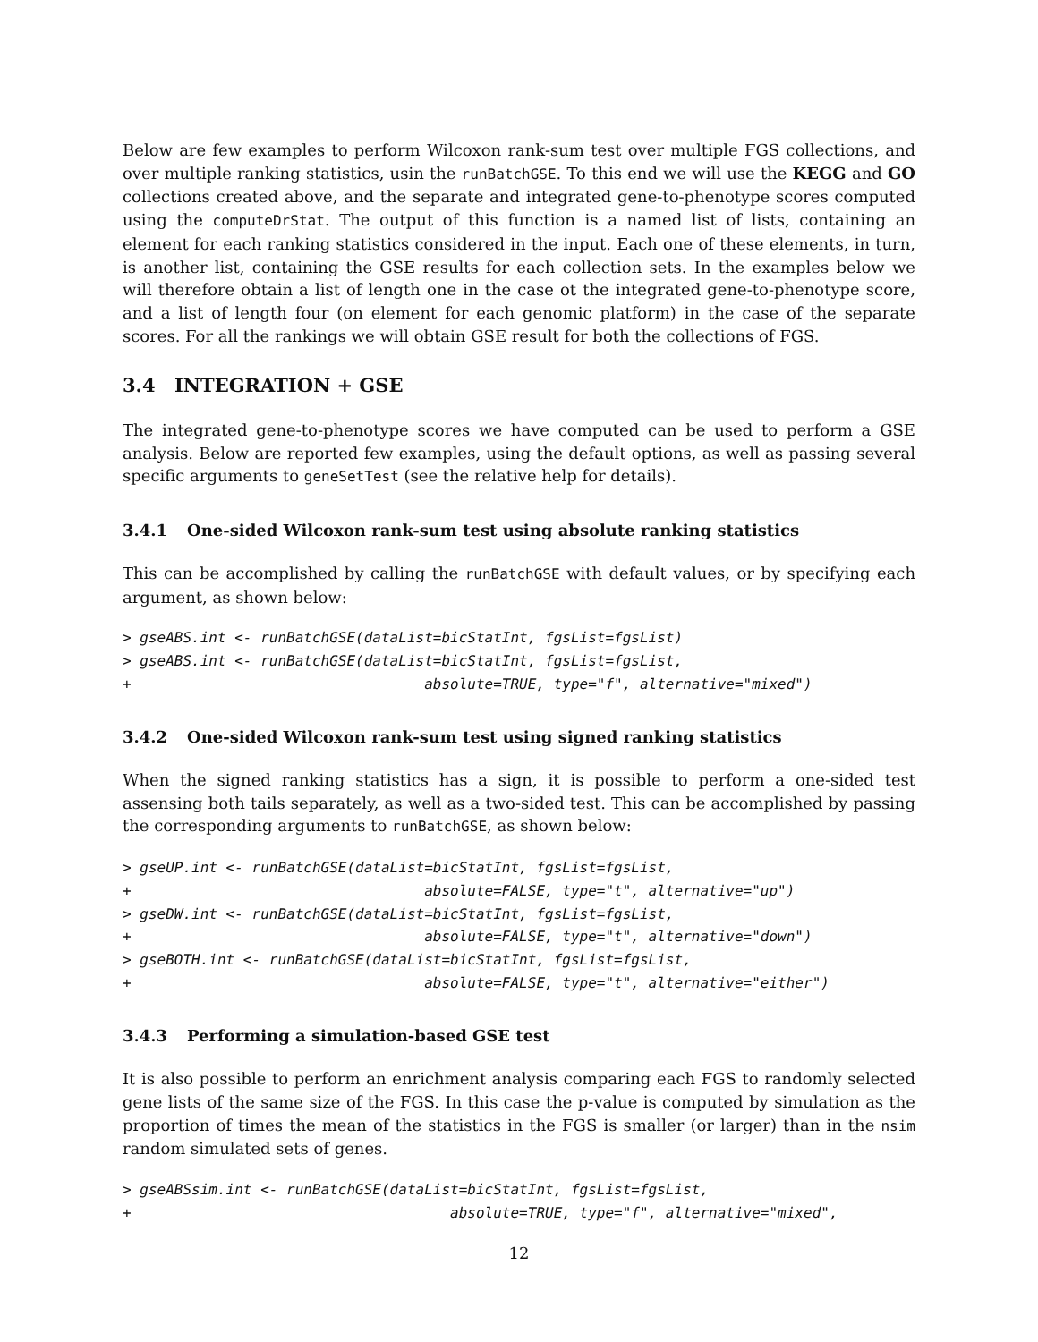Below are few examples to perform Wilcoxon rank-sum test over multiple FGS collections, and over multiple ranking statistics, usin the runBatchGSE. To this end we will use the KEGG and GO collections created above, and the separate and integrated gene-to-phenotype scores computed using the computeDrStat. The output of this function is a named list of lists, containing an element for each ranking statistics considered in the input. Each one of these elements, in turn, is another list, containing the GSE results for each collection sets. In the examples below we will therefore obtain a list of length one in the case ot the integrated gene-to-phenotype score, and a list of length four (on element for each genomic platform) in the case of the separate scores. For all the rankings we will obtain GSE result for both the collections of FGS.
3.4 INTEGRATION + GSE
The integrated gene-to-phenotype scores we have computed can be used to perform a GSE analysis. Below are reported few examples, using the default options, as well as passing several specific arguments to geneSetTest (see the relative help for details).
3.4.1 One-sided Wilcoxon rank-sum test using absolute ranking statistics
This can be accomplished by calling the runBatchGSE with default values, or by specifying each argument, as shown below:
> gseABS.int <- runBatchGSE(dataList=bicStatInt, fgsList=fgsList)
> gseABS.int <- runBatchGSE(dataList=bicStatInt, fgsList=fgsList,
+                                  absolute=TRUE, type="f", alternative="mixed")
3.4.2 One-sided Wilcoxon rank-sum test using signed ranking statistics
When the signed ranking statistics has a sign, it is possible to perform a one-sided test assensing both tails separately, as well as a two-sided test. This can be accomplished by passing the corresponding arguments to runBatchGSE, as shown below:
> gseUP.int <- runBatchGSE(dataList=bicStatInt, fgsList=fgsList,
+                                  absolute=FALSE, type="t", alternative="up")
> gseDW.int <- runBatchGSE(dataList=bicStatInt, fgsList=fgsList,
+                                  absolute=FALSE, type="t", alternative="down")
> gseBOTH.int <- runBatchGSE(dataList=bicStatInt, fgsList=fgsList,
+                                  absolute=FALSE, type="t", alternative="either")
3.4.3 Performing a simulation-based GSE test
It is also possible to perform an enrichment analysis comparing each FGS to randomly selected gene lists of the same size of the FGS. In this case the p-value is computed by simulation as the proportion of times the mean of the statistics in the FGS is smaller (or larger) than in the nsim random simulated sets of genes.
> gseABSsim.int <- runBatchGSE(dataList=bicStatInt, fgsList=fgsList,
+                                     absolute=TRUE, type="f", alternative="mixed",
12